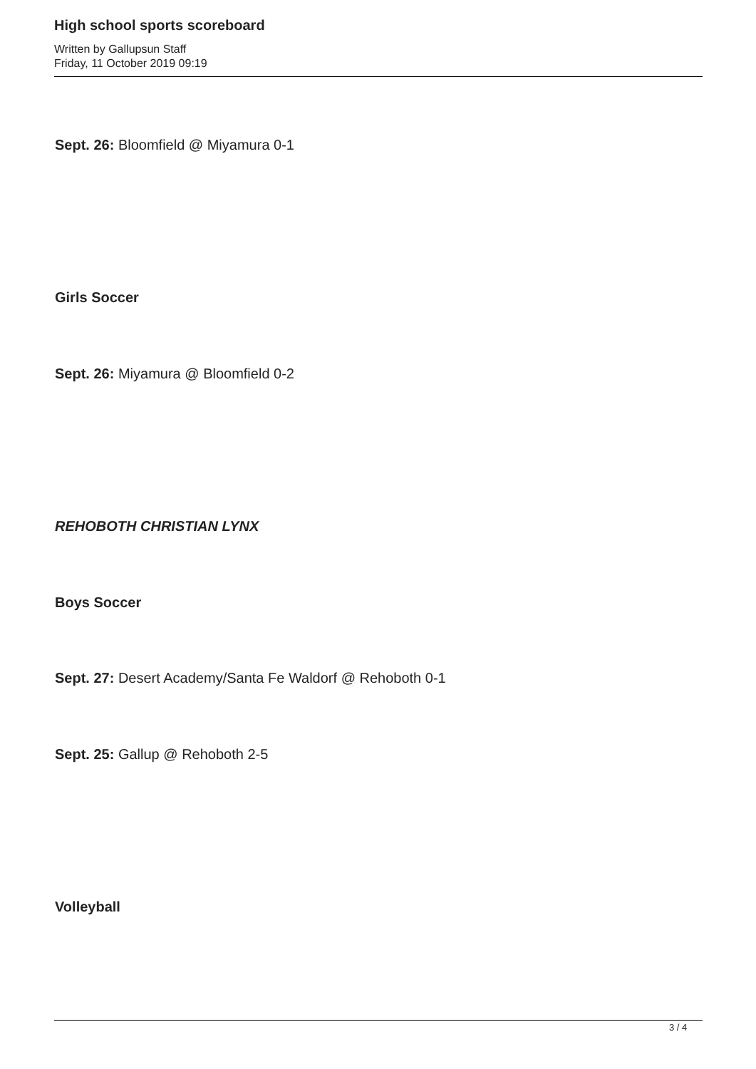High school sports scoreboard
Written by Gallupsun Staff
Friday, 11 October 2019 09:19
Sept. 26: Bloomfield @ Miyamura 0-1
Girls Soccer
Sept. 26: Miyamura @ Bloomfield 0-2
REHOBOTH CHRISTIAN LYNX
Boys Soccer
Sept. 27: Desert Academy/Santa Fe Waldorf @ Rehoboth 0-1
Sept. 25: Gallup @ Rehoboth 2-5
Volleyball
3 / 4